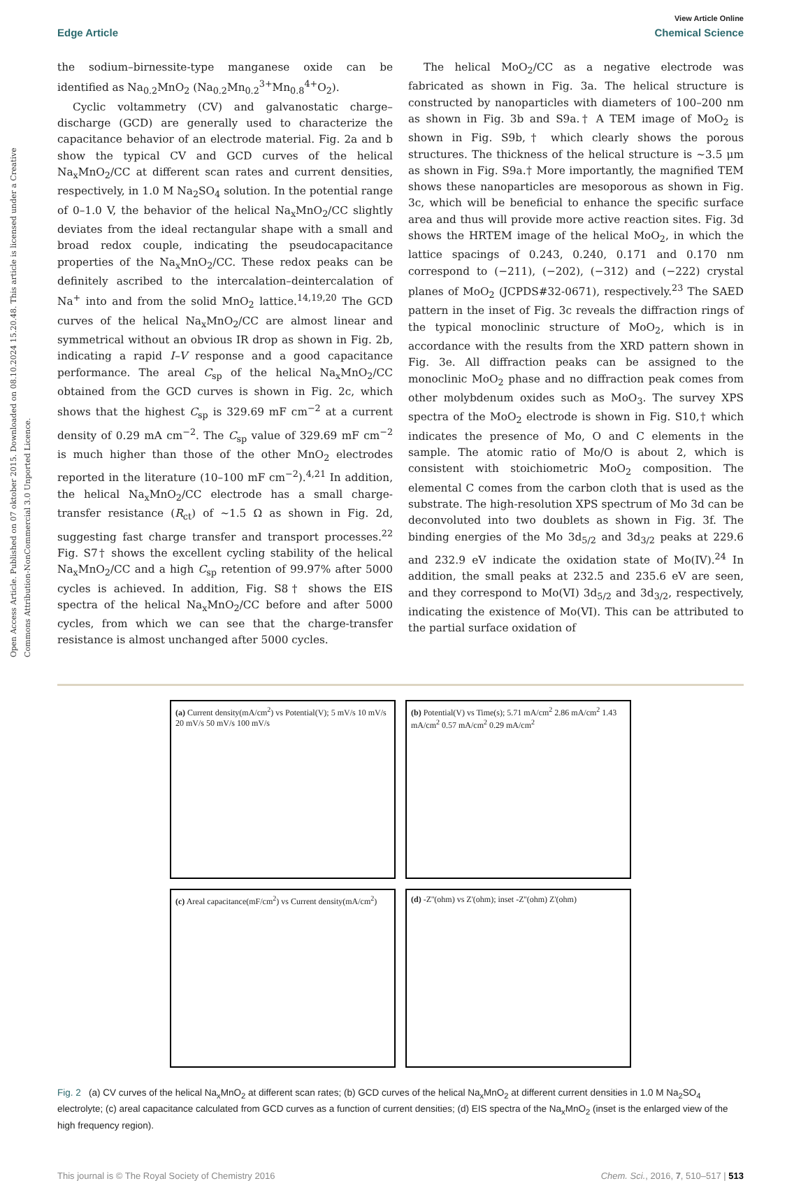Open Access Article. Published on 07 oktober 2015. Downloaded on 08.10.2024 15.20.48. This article is licensed under a Creative Commons Attribution-NonCommercial 3.0 Unported Licence.
View Article Online
Edge Article Chemical Science
the sodium–birnessite-type manganese oxide can be identified as Na<sub>0.2</sub>MnO<sub>2</sub> (Na<sub>0.2</sub>Mn<sub>0.2</sub><sup>3+</sup>Mn<sub>0.8</sub><sup>4+</sup>O<sub>2</sub>).
Cyclic voltammetry (CV) and galvanostatic charge–discharge (GCD) are generally used to characterize the capacitance behavior of an electrode material. Fig. 2a and b show the typical CV and GCD curves of the helical Na<sub>x</sub>MnO<sub>2</sub>/CC at different scan rates and current densities, respectively, in 1.0 M Na<sub>2</sub>SO<sub>4</sub> solution. In the potential range of 0–1.0 V, the behavior of the helical Na<sub>x</sub>MnO<sub>2</sub>/CC slightly deviates from the ideal rectangular shape with a small and broad redox couple, indicating the pseudocapacitance properties of the Na<sub>x</sub>MnO<sub>2</sub>/CC. These redox peaks can be definitely ascribed to the intercalation–deintercalation of Na<sup>+</sup> into and from the solid MnO<sub>2</sub> lattice.<sup>14,19,20</sup> The GCD curves of the helical Na<sub>x</sub>MnO<sub>2</sub>/CC are almost linear and symmetrical without an obvious IR drop as shown in Fig. 2b, indicating a rapid I–V response and a good capacitance performance. The areal C<sub>sp</sub> of the helical Na<sub>x</sub>MnO<sub>2</sub>/CC obtained from the GCD curves is shown in Fig. 2c, which shows that the highest C<sub>sp</sub> is 329.69 mF cm<sup>−2</sup> at a current density of 0.29 mA cm<sup>−2</sup>. The C<sub>sp</sub> value of 329.69 mF cm<sup>−2</sup> is much higher than those of the other MnO<sub>2</sub> electrodes reported in the literature (10–100 mF cm<sup>−2</sup>).<sup>4,21</sup> In addition, the helical Na<sub>x</sub>MnO<sub>2</sub>/CC electrode has a small charge-transfer resistance (R<sub>ct</sub>) of ~1.5 Ω as shown in Fig. 2d, suggesting fast charge transfer and transport processes.<sup>22</sup> Fig. S7† shows the excellent cycling stability of the helical Na<sub>x</sub>MnO<sub>2</sub>/CC and a high C<sub>sp</sub> retention of 99.97% after 5000 cycles is achieved. In addition, Fig. S8† shows the EIS spectra of the helical Na<sub>x</sub>MnO<sub>2</sub>/CC before and after 5000 cycles, from which we can see that the charge-transfer resistance is almost unchanged after 5000 cycles.
The helical MoO<sub>2</sub>/CC as a negative electrode was fabricated as shown in Fig. 3a. The helical structure is constructed by nanoparticles with diameters of 100–200 nm as shown in Fig. 3b and S9a.† A TEM image of MoO<sub>2</sub> is shown in Fig. S9b,† which clearly shows the porous structures. The thickness of the helical structure is ~3.5 μm as shown in Fig. S9a.† More importantly, the magnified TEM shows these nanoparticles are mesoporous as shown in Fig. 3c, which will be beneficial to enhance the specific surface area and thus will provide more active reaction sites. Fig. 3d shows the HRTEM image of the helical MoO<sub>2</sub>, in which the lattice spacings of 0.243, 0.240, 0.171 and 0.170 nm correspond to (−211), (−202), (−312) and (−222) crystal planes of MoO<sub>2</sub> (JCPDS#32-0671), respectively.<sup>23</sup> The SAED pattern in the inset of Fig. 3c reveals the diffraction rings of the typical monoclinic structure of MoO<sub>2</sub>, which is in accordance with the results from the XRD pattern shown in Fig. 3e. All diffraction peaks can be assigned to the monoclinic MoO<sub>2</sub> phase and no diffraction peak comes from other molybdenum oxides such as MoO<sub>3</sub>. The survey XPS spectra of the MoO<sub>2</sub> electrode is shown in Fig. S10,† which indicates the presence of Mo, O and C elements in the sample. The atomic ratio of Mo/O is about 2, which is consistent with stoichiometric MoO<sub>2</sub> composition. The elemental C comes from the carbon cloth that is used as the substrate. The high-resolution XPS spectrum of Mo 3d can be deconvoluted into two doublets as shown in Fig. 3f. The binding energies of the Mo 3d<sub>5/2</sub> and 3d<sub>3/2</sub> peaks at 229.6 and 232.9 eV indicate the oxidation state of Mo(IV).<sup>24</sup> In addition, the small peaks at 232.5 and 235.6 eV are seen, and they correspond to Mo(VI) 3d<sub>5/2</sub> and 3d<sub>3/2</sub>, respectively, indicating the existence of Mo(VI). This can be attributed to the partial surface oxidation of
(a) Current density(mA/cm<sup>2</sup>) vs Potential(V); 5 mV/s 10 mV/s 20 mV/s 50 mV/s 100 mV/s
(b) Potential(V) vs Time(s); 5.71 mA/cm<sup>2</sup> 2.86 mA/cm<sup>2</sup> 1.43 mA/cm<sup>2</sup> 0.57 mA/cm<sup>2</sup> 0.29 mA/cm<sup>2</sup>
(c) Areal capacitance(mF/cm<sup>2</sup>) vs Current density(mA/cm<sup>2</sup>)
(d) -Z''(ohm) vs Z'(ohm); inset -Z''(ohm) Z'(ohm)
Fig. 2 (a) CV curves of the helical Na<sub>x</sub>MnO<sub>2</sub> at different scan rates; (b) GCD curves of the helical Na<sub>x</sub>MnO<sub>2</sub> at different current densities in 1.0 M Na<sub>2</sub>SO<sub>4</sub> electrolyte; (c) areal capacitance calculated from GCD curves as a function of current densities; (d) EIS spectra of the Na<sub>x</sub>MnO<sub>2</sub> (inset is the enlarged view of the high frequency region).
This journal is © The Royal Society of Chemistry 2016 Chem. Sci., 2016, 7, 510–517 | 513